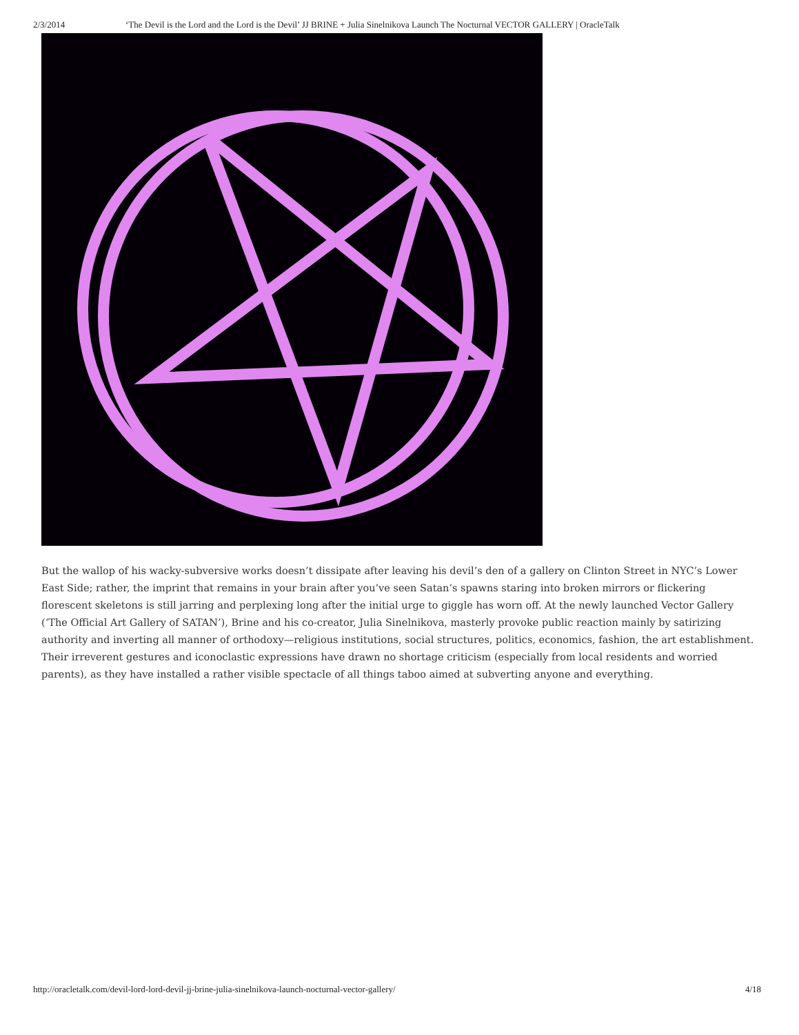2/3/2014 ‘The Devil is the Lord and the Lord is the Devil’ JJ BRINE + Julia Sinelnikova Launch The Nocturnal VECTOR GALLERY | OracleTalk
But the wallop of his wacky-subversive works doesn’t dissipate after leaving his devil’s den of a gallery on Clinton Street in NYC’s Lower East Side; rather, the imprint that remains in your brain after you’ve seen Satan’s spawns staring into broken mirrors or flickering florescent skeletons is still jarring and perplexing long after the initial urge to giggle has worn off. At the newly launched Vector Gallery (‘The Official Art Gallery of SATAN’), Brine and his co-creator, Julia Sinelnikova, masterly provoke public reaction mainly by satirizing authority and inverting all manner of orthodoxy—religious institutions, social structures, politics, economics, fashion, the art establishment. Their irreverent gestures and iconoclastic expressions have drawn no shortage criticism (especially from local residents and worried parents), as they have installed a rather visible spectacle of all things taboo aimed at subverting anyone and everything.
http://oracletalk.com/devil-lord-lord-devil-jj-brine-julia-sinelnikova-launch-nocturnal-vector-gallery/ 4/18